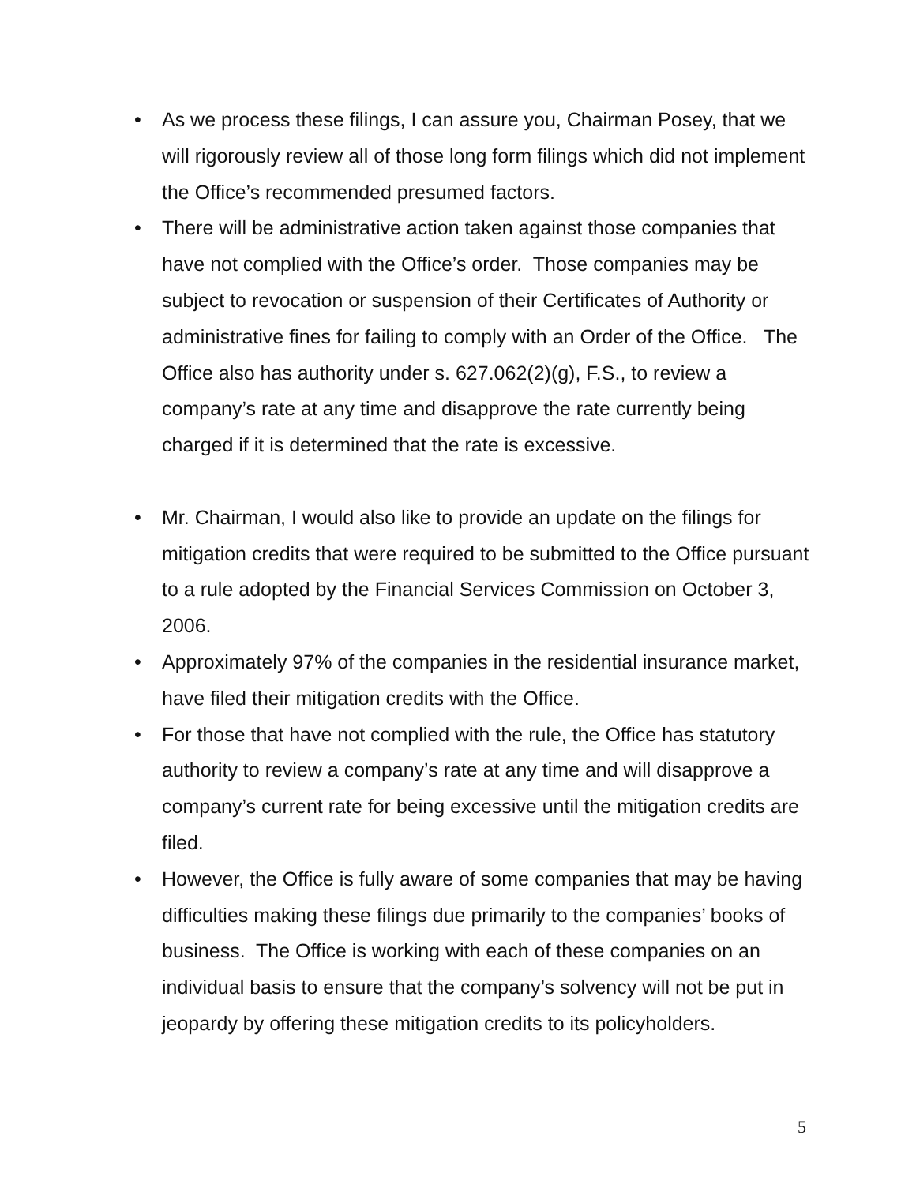• As we process these filings, I can assure you, Chairman Posey, that we will rigorously review all of those long form filings which did not implement the Office’s recommended presumed factors.
• There will be administrative action taken against those companies that have not complied with the Office’s order. Those companies may be subject to revocation or suspension of their Certificates of Authority or administrative fines for failing to comply with an Order of the Office. The Office also has authority under s. 627.062(2)(g), F.S., to review a company’s rate at any time and disapprove the rate currently being charged if it is determined that the rate is excessive.
• Mr. Chairman, I would also like to provide an update on the filings for mitigation credits that were required to be submitted to the Office pursuant to a rule adopted by the Financial Services Commission on October 3, 2006.
• Approximately 97% of the companies in the residential insurance market, have filed their mitigation credits with the Office.
• For those that have not complied with the rule, the Office has statutory authority to review a company’s rate at any time and will disapprove a company’s current rate for being excessive until the mitigation credits are filed.
• However, the Office is fully aware of some companies that may be having difficulties making these filings due primarily to the companies’ books of business. The Office is working with each of these companies on an individual basis to ensure that the company’s solvency will not be put in jeopardy by offering these mitigation credits to its policyholders.
5